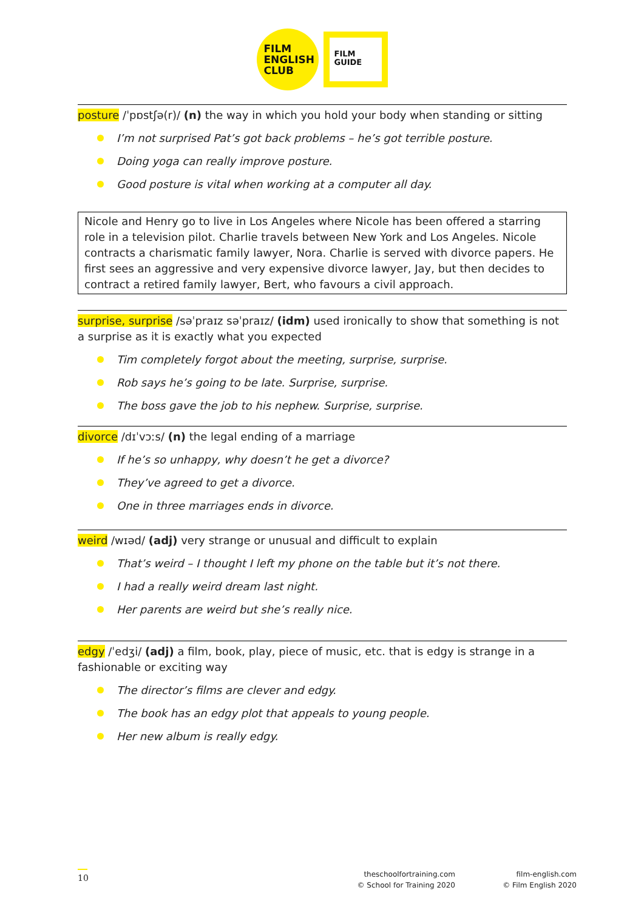FILM
ENGLISH
CLUB
FILM
GUIDE
posture /ˈpɒstʃə(r)/ (n) the way in which you hold your body when standing or sitting
I’m not surprised Pat’s got back problems – he’s got terrible posture.
Doing yoga can really improve posture.
Good posture is vital when working at a computer all day.
Nicole and Henry go to live in Los Angeles where Nicole has been offered a starring role in a television pilot. Charlie travels between New York and Los Angeles. Nicole contracts a charismatic family lawyer, Nora. Charlie is served with divorce papers. He first sees an aggressive and very expensive divorce lawyer, Jay, but then decides to contract a retired family lawyer, Bert, who favours a civil approach.
surprise, surprise /səˈpraɪz səˈpraɪz/ (idm) used ironically to show that something is not a surprise as it is exactly what you expected
Tim completely forgot about the meeting, surprise, surprise.
Rob says he’s going to be late. Surprise, surprise.
The boss gave the job to his nephew. Surprise, surprise.
divorce /dɪˈvɔːs/ (n) the legal ending of a marriage
If he’s so unhappy, why doesn’t he get a divorce?
They’ve agreed to get a divorce.
One in three marriages ends in divorce.
weird /wɪəd/ (adj) very strange or unusual and difficult to explain
That’s weird – I thought I left my phone on the table but it’s not there.
I had a really weird dream last night.
Her parents are weird but she’s really nice.
edgy /ˈedʒi/ (adj) a film, book, play, piece of music, etc. that is edgy is strange in a fashionable or exciting way
The director’s films are clever and edgy.
The book has an edgy plot that appeals to young people.
Her new album is really edgy.
10
theschoolfortraining.com
© School for Training 2020
film-english.com
© Film English 2020